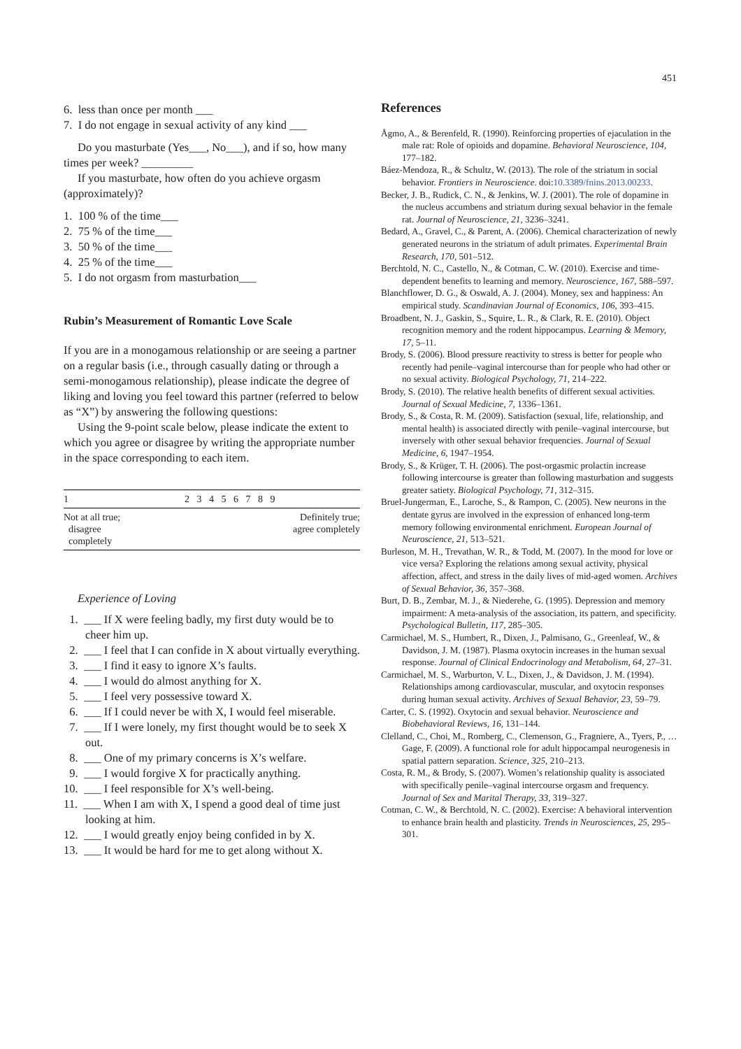451
6. less than once per month ___
7. I do not engage in sexual activity of any kind ___
Do you masturbate (Yes___, No___), and if so, how many times per week? _________
If you masturbate, how often do you achieve orgasm (approximately)?
1. 100 % of the time___
2. 75 % of the time___
3. 50 % of the time___
4. 25 % of the time___
5. I do not orgasm from masturbation___
Rubin’s Measurement of Romantic Love Scale
If you are in a monogamous relationship or are seeing a partner on a regular basis (i.e., through casually dating or through a semi-monogamous relationship), please indicate the degree of liking and loving you feel toward this partner (referred to below as “X”) by answering the following questions:
Using the 9-point scale below, please indicate the extent to which you agree or disagree by writing the appropriate number in the space corresponding to each item.
| 1 | 2 3 4 5 6 7 8 9 | |
| Not at all true; disagree completely | | Definitely true; agree completely |
Experience of Loving
1. ___ If X were feeling badly, my first duty would be to cheer him up.
2. ___ I feel that I can confide in X about virtually everything.
3. ___ I find it easy to ignore X’s faults.
4. ___ I would do almost anything for X.
5. ___ I feel very possessive toward X.
6. ___ If I could never be with X, I would feel miserable.
7. ___ If I were lonely, my first thought would be to seek X out.
8. ___ One of my primary concerns is X’s welfare.
9. ___ I would forgive X for practically anything.
10. ___ I feel responsible for X’s well-being.
11. ___ When I am with X, I spend a good deal of time just looking at him.
12. ___ I would greatly enjoy being confided in by X.
13. ___ It would be hard for me to get along without X.
References
Ågmo, A., & Berenfeld, R. (1990). Reinforcing properties of ejaculation in the male rat: Role of opioids and dopamine. Behavioral Neuroscience, 104, 177–182.
Báez-Mendoza, R., & Schultz, W. (2013). The role of the striatum in social behavior. Frontiers in Neuroscience. doi:10.3389/fnins.2013.00233.
Becker, J. B., Rudick, C. N., & Jenkins, W. J. (2001). The role of dopamine in the nucleus accumbens and striatum during sexual behavior in the female rat. Journal of Neuroscience, 21, 3236–3241.
Bedard, A., Gravel, C., & Parent, A. (2006). Chemical characterization of newly generated neurons in the striatum of adult primates. Experimental Brain Research, 170, 501–512.
Berchtold, N. C., Castello, N., & Cotman, C. W. (2010). Exercise and time-dependent benefits to learning and memory. Neuroscience, 167, 588–597.
Blanchflower, D. G., & Oswald, A. J. (2004). Money, sex and happiness: An empirical study. Scandinavian Journal of Economics, 106, 393–415.
Broadbent, N. J., Gaskin, S., Squire, L. R., & Clark, R. E. (2010). Object recognition memory and the rodent hippocampus. Learning & Memory, 17, 5–11.
Brody, S. (2006). Blood pressure reactivity to stress is better for people who recently had penile–vaginal intercourse than for people who had other or no sexual activity. Biological Psychology, 71, 214–222.
Brody, S. (2010). The relative health benefits of different sexual activities. Journal of Sexual Medicine, 7, 1336–1361.
Brody, S., & Costa, R. M. (2009). Satisfaction (sexual, life, relationship, and mental health) is associated directly with penile–vaginal intercourse, but inversely with other sexual behavior frequencies. Journal of Sexual Medicine, 6, 1947–1954.
Brody, S., & Krüger, T. H. (2006). The post-orgasmic prolactin increase following intercourse is greater than following masturbation and suggests greater satiety. Biological Psychology, 71, 312–315.
Bruel-Jungerman, E., Laroche, S., & Rampon, C. (2005). New neurons in the dentate gyrus are involved in the expression of enhanced long-term memory following environmental enrichment. European Journal of Neuroscience, 21, 513–521.
Burleson, M. H., Trevathan, W. R., & Todd, M. (2007). In the mood for love or vice versa? Exploring the relations among sexual activity, physical affection, affect, and stress in the daily lives of mid-aged women. Archives of Sexual Behavior, 36, 357–368.
Burt, D. B., Zembar, M. J., & Niederehe, G. (1995). Depression and memory impairment: A meta-analysis of the association, its pattern, and specificity. Psychological Bulletin, 117, 285–305.
Carmichael, M. S., Humbert, R., Dixen, J., Palmisano, G., Greenleaf, W., & Davidson, J. M. (1987). Plasma oxytocin increases in the human sexual response. Journal of Clinical Endocrinology and Metabolism, 64, 27–31.
Carmichael, M. S., Warburton, V. L., Dixen, J., & Davidson, J. M. (1994). Relationships among cardiovascular, muscular, and oxytocin responses during human sexual activity. Archives of Sexual Behavior, 23, 59–79.
Carter, C. S. (1992). Oxytocin and sexual behavior. Neuroscience and Biobehavioral Reviews, 16, 131–144.
Clelland, C., Choi, M., Romberg, C., Clemenson, G., Fragniere, A., Tyers, P., … Gage, F. (2009). A functional role for adult hippocampal neurogenesis in spatial pattern separation. Science, 325, 210–213.
Costa, R. M., & Brody, S. (2007). Women’s relationship quality is associated with specifically penile–vaginal intercourse orgasm and frequency. Journal of Sex and Marital Therapy, 33, 319–327.
Cotman, C. W., & Berchtold, N. C. (2002). Exercise: A behavioral intervention to enhance brain health and plasticity. Trends in Neurosciences, 25, 295–301.